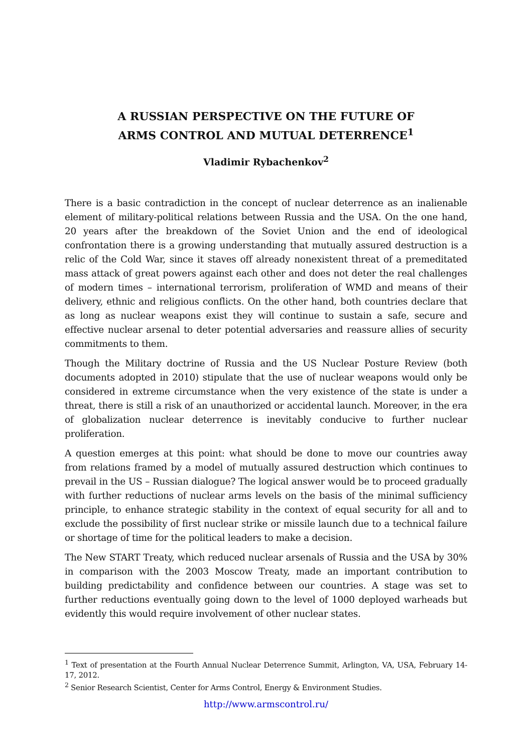A RUSSIAN PERSPECTIVE ON THE FUTURE OF
ARMS CONTROL AND MUTUAL DETERRENCE<sup>1</sup>
Vladimir Rybachenkov<sup>2</sup>
There is a basic contradiction in the concept of nuclear deterrence as an inalienable element of military-political relations between Russia and the USA. On the one hand, 20 years after the breakdown of the Soviet Union and the end of ideological confrontation there is a growing understanding that mutually assured destruction is a relic of the Cold War, since it staves off already nonexistent threat of a premeditated mass attack of great powers against each other and does not deter the real challenges of modern times – international terrorism, proliferation of WMD and means of their delivery, ethnic and religious conflicts. On the other hand, both countries declare that as long as nuclear weapons exist they will continue to sustain a safe, secure and effective nuclear arsenal to deter potential adversaries and reassure allies of security commitments to them.
Though the Military doctrine of Russia and the US Nuclear Posture Review (both documents adopted in 2010) stipulate that the use of nuclear weapons would only be considered in extreme circumstance when the very existence of the state is under a threat, there is still a risk of an unauthorized or accidental launch. Moreover, in the era of globalization nuclear deterrence is inevitably conducive to further nuclear proliferation.
A question emerges at this point: what should be done to move our countries away from relations framed by a model of mutually assured destruction which continues to prevail in the US – Russian dialogue? The logical answer would be to proceed gradually with further reductions of nuclear arms levels on the basis of the minimal sufficiency principle, to enhance strategic stability in the context of equal security for all and to exclude the possibility of first nuclear strike or missile launch due to a technical failure or shortage of time for the political leaders to make a decision.
The New START Treaty, which reduced nuclear arsenals of Russia and the USA by 30% in comparison with the 2003 Moscow Treaty, made an important contribution to building predictability and confidence between our countries. A stage was set to further reductions eventually going down to the level of 1000 deployed warheads but evidently this would require involvement of other nuclear states.
<sup>1</sup> Text of presentation at the Fourth Annual Nuclear Deterrence Summit, Arlington, VA, USA, February 14-17, 2012.
<sup>2</sup> Senior Research Scientist, Center for Arms Control, Energy & Environment Studies.
http://www.armscontrol.ru/